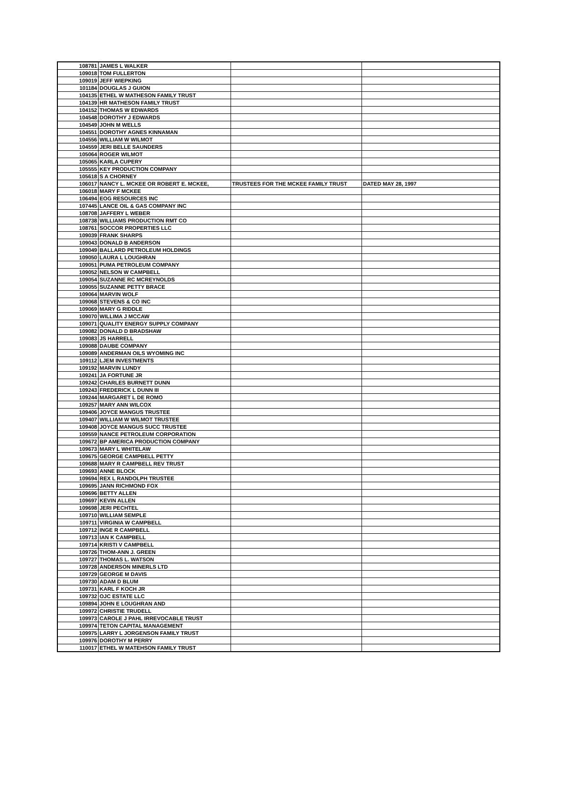| 108781 | JAMES L WALKER | | |
| 109018 | TOM FULLERTON | | |
| 109019 | JEFF WIEPKING | | |
| 101184 | DOUGLAS J GUION | | |
| 104135 | ETHEL W MATHESON FAMILY TRUST | | |
| 104139 | HR MATHESON FAMILY TRUST | | |
| 104152 | THOMAS W EDWARDS | | |
| 104548 | DOROTHY J EDWARDS | | |
| 104549 | JOHN M WELLS | | |
| 104551 | DOROTHY AGNES KINNAMAN | | |
| 104556 | WILLIAM W WILMOT | | |
| 104559 | JERI BELLE SAUNDERS | | |
| 105064 | ROGER WILMOT | | |
| 105065 | KARLA CUPERY | | |
| 105555 | KEY PRODUCTION COMPANY | | |
| 105618 | S A CHORNEY | | |
| 106017 | NANCY L. MCKEE OR ROBERT E. MCKEE, | TRUSTEES FOR THE MCKEE FAMILY TRUST | DATED MAY 28, 1997 |
| 106018 | MARY F MCKEE | | |
| 106494 | EOG RESOURCES INC | | |
| 107445 | LANCE OIL & GAS COMPANY INC | | |
| 108708 | JAFFERY L WEBER | | |
| 108738 | WILLIAMS PRODUCTION RMT CO | | |
| 108761 | SOCCOR PROPERTIES LLC | | |
| 109039 | FRANK SHARPS | | |
| 109043 | DONALD B ANDERSON | | |
| 109049 | BALLARD PETROLEUM HOLDINGS | | |
| 109050 | LAURA L LOUGHRAN | | |
| 109051 | PUMA PETROLEUM COMPANY | | |
| 109052 | NELSON W CAMPBELL | | |
| 109054 | SUZANNE RC MCREYNOLDS | | |
| 109055 | SUZANNE PETTY BRACE | | |
| 109064 | MARVIN WOLF | | |
| 109068 | STEVENS & CO INC | | |
| 109069 | MARY G RIDDLE | | |
| 109070 | WILLIMA J MCCAW | | |
| 109071 | QUALITY ENERGY SUPPLY COMPANY | | |
| 109082 | DONALD D BRADSHAW | | |
| 109083 | JS HARRELL | | |
| 109088 | DAUBE COMPANY | | |
| 109089 | ANDERMAN OILS WYOMING INC | | |
| 109112 | LJEM INVESTMENTS | | |
| 109192 | MARVIN LUNDY | | |
| 109241 | JA FORTUNE JR | | |
| 109242 | CHARLES BURNETT DUNN | | |
| 109243 | FREDERICK L DUNN III | | |
| 109244 | MARGARET L DE ROMO | | |
| 109257 | MARY ANN WILCOX | | |
| 109406 | JOYCE MANGUS TRUSTEE | | |
| 109407 | WILLIAM W WILMOT TRUSTEE | | |
| 109408 | JOYCE MANGUS SUCC TRUSTEE | | |
| 109559 | NANCE PETROLEUM CORPORATION | | |
| 109672 | BP AMERICA PRODUCTION COMPANY | | |
| 109673 | MARY L WHITELAW | | |
| 109675 | GEORGE CAMPBELL PETTY | | |
| 109688 | MARY R CAMPBELL REV TRUST | | |
| 109693 | ANNE BLOCK | | |
| 109694 | REX L RANDOLPH TRUSTEE | | |
| 109695 | JANN RICHMOND FOX | | |
| 109696 | BETTY ALLEN | | |
| 109697 | KEVIN ALLEN | | |
| 109698 | JERI PECHTEL | | |
| 109710 | WILLIAM SEMPLE | | |
| 109711 | VIRGINIA W CAMPBELL | | |
| 109712 | INGE R CAMPBELL | | |
| 109713 | IAN K CAMPBELL | | |
| 109714 | KRISTI V CAMPBELL | | |
| 109726 | THOM-ANN J. GREEN | | |
| 109727 | THOMAS L. WATSON | | |
| 109728 | ANDERSON MINERLS LTD | | |
| 109729 | GEORGE M DAVIS | | |
| 109730 | ADAM D BLUM | | |
| 109731 | KARL F KOCH JR | | |
| 109732 | OJC ESTATE LLC | | |
| 109894 | JOHN E LOUGHRAN AND | | |
| 109972 | CHRISTIE TRUDELL | | |
| 109973 | CAROLE J PAHL IRREVOCABLE TRUST | | |
| 109974 | TETON CAPITAL MANAGEMENT | | |
| 109975 | LARRY L JORGENSON FAMILY TRUST | | |
| 109976 | DOROTHY M PERRY | | |
| 110017 | ETHEL W MATEHSON FAMILY TRUST | | |